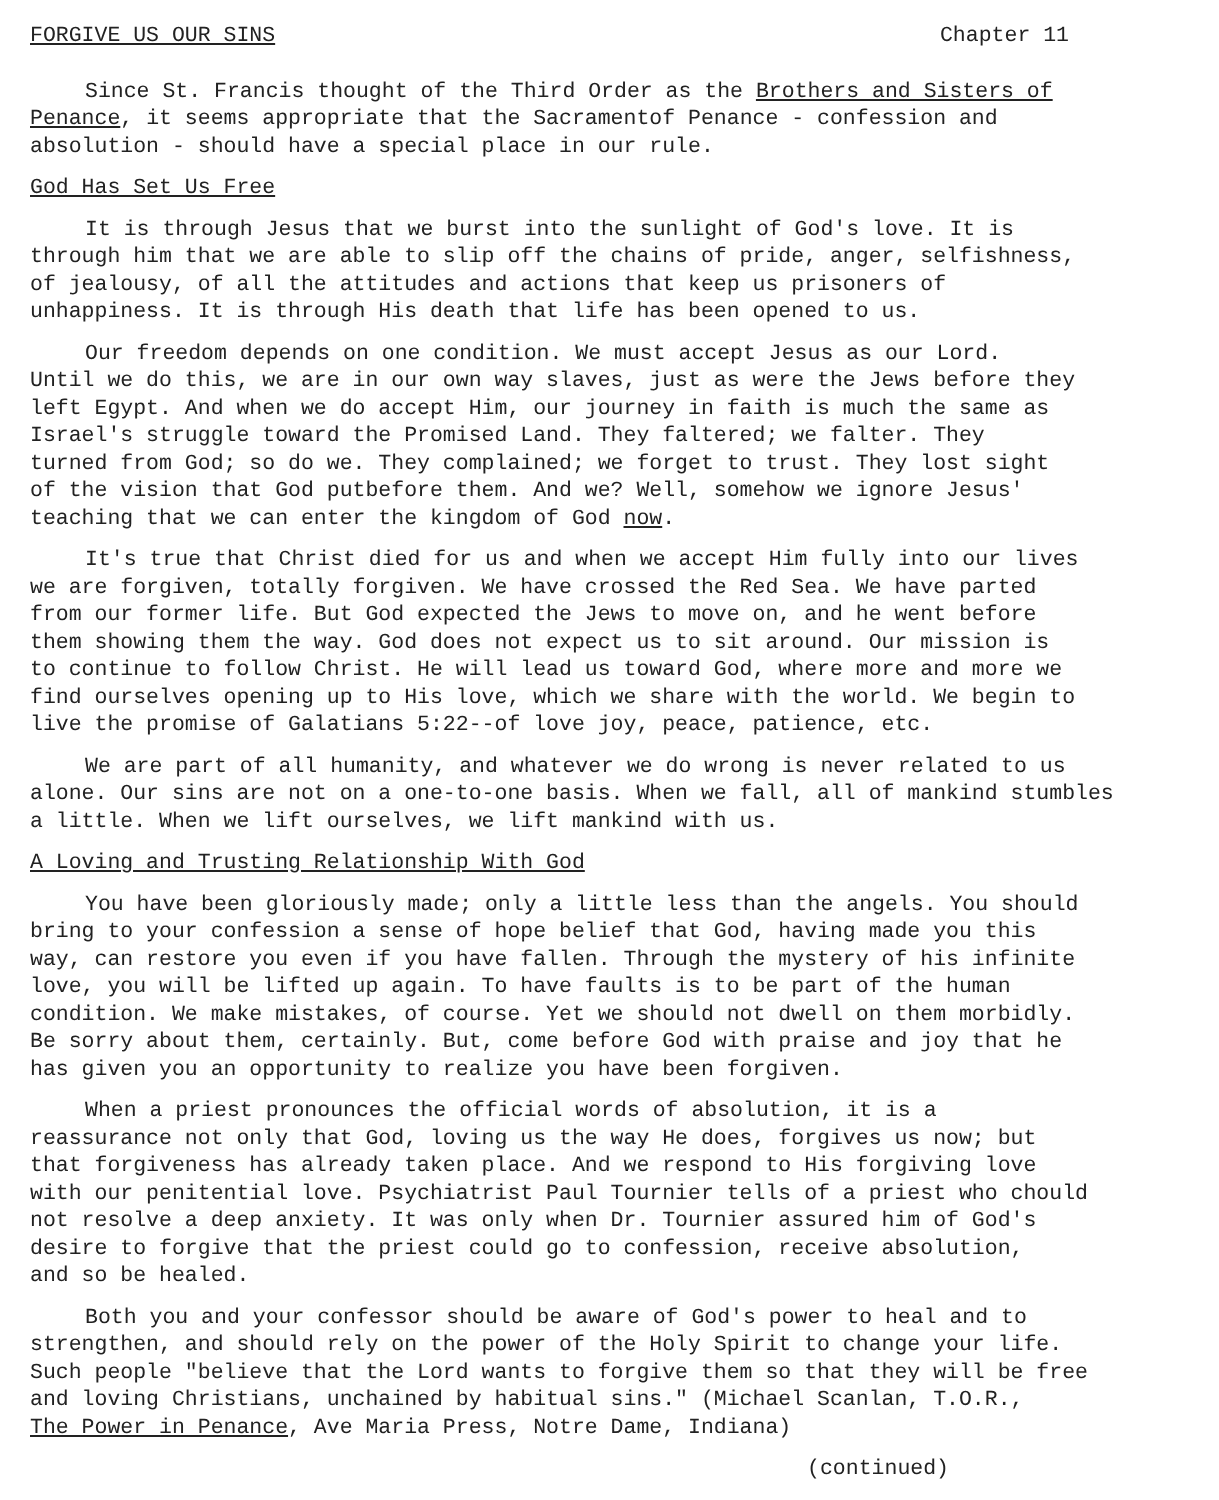FORGIVE US OUR SINS Chapter 11
Since St. Francis thought of the Third Order as the Brothers and Sisters of Penance, it seems appropriate that the Sacramentof Penance - confession and absolution - should have a special place in our rule.
God Has Set Us Free
It is through Jesus that we burst into the sunlight of God's love. It is through him that we are able to slip off the chains of pride, anger, selfishness, of jealousy, of all the attitudes and actions that keep us prisoners of unhappiness. It is through His death that life has been opened to us.
Our freedom depends on one condition. We must accept Jesus as our Lord. Until we do this, we are in our own way slaves, just as were the Jews before they left Egypt. And when we do accept Him, our journey in faith is much the same as Israel's struggle toward the Promised Land. They faltered; we falter. They turned from God; so do we. They complained; we forget to trust. They lost sight of the vision that God putbefore them. And we? Well, somehow we ignore Jesus' teaching that we can enter the kingdom of God now.
It's true that Christ died for us and when we accept Him fully into our lives we are forgiven, totally forgiven. We have crossed the Red Sea. We have parted from our former life. But God expected the Jews to move on, and he went before them showing them the way. God does not expect us to sit around. Our mission is to continue to follow Christ. He will lead us toward God, where more and more we find ourselves opening up to His love, which we share with the world. We begin to live the promise of Galatians 5:22--of love joy, peace, patience, etc.
We are part of all humanity, and whatever we do wrong is never related to us alone. Our sins are not on a one-to-one basis. When we fall, all of mankind stumbles a little. When we lift ourselves, we lift mankind with us.
A Loving and Trusting Relationship With God
You have been gloriously made; only a little less than the angels. You should bring to your confession a sense of hope belief that God, having made you this way, can restore you even if you have fallen. Through the mystery of his infinite love, you will be lifted up again. To have faults is to be part of the human condition. We make mistakes, of course. Yet we should not dwell on them morbidly. Be sorry about them, certainly. But, come before God with praise and joy that he has given you an opportunity to realize you have been forgiven.
When a priest pronounces the official words of absolution, it is a reassurance not only that God, loving us the way He does, forgives us now; but that forgiveness has already taken place. And we respond to His forgiving love with our penitential love. Psychiatrist Paul Tournier tells of a priest who chould not resolve a deep anxiety. It was only when Dr. Tournier assured him of God's desire to forgive that the priest could go to confession, receive absolution, and so be healed.
Both you and your confessor should be aware of God's power to heal and to strengthen, and should rely on the power of the Holy Spirit to change your life. Such people "believe that the Lord wants to forgive them so that they will be free and loving Christians, unchained by habitual sins." (Michael Scanlan, T.O.R., The Power in Penance, Ave Maria Press, Notre Dame, Indiana)
(continued)